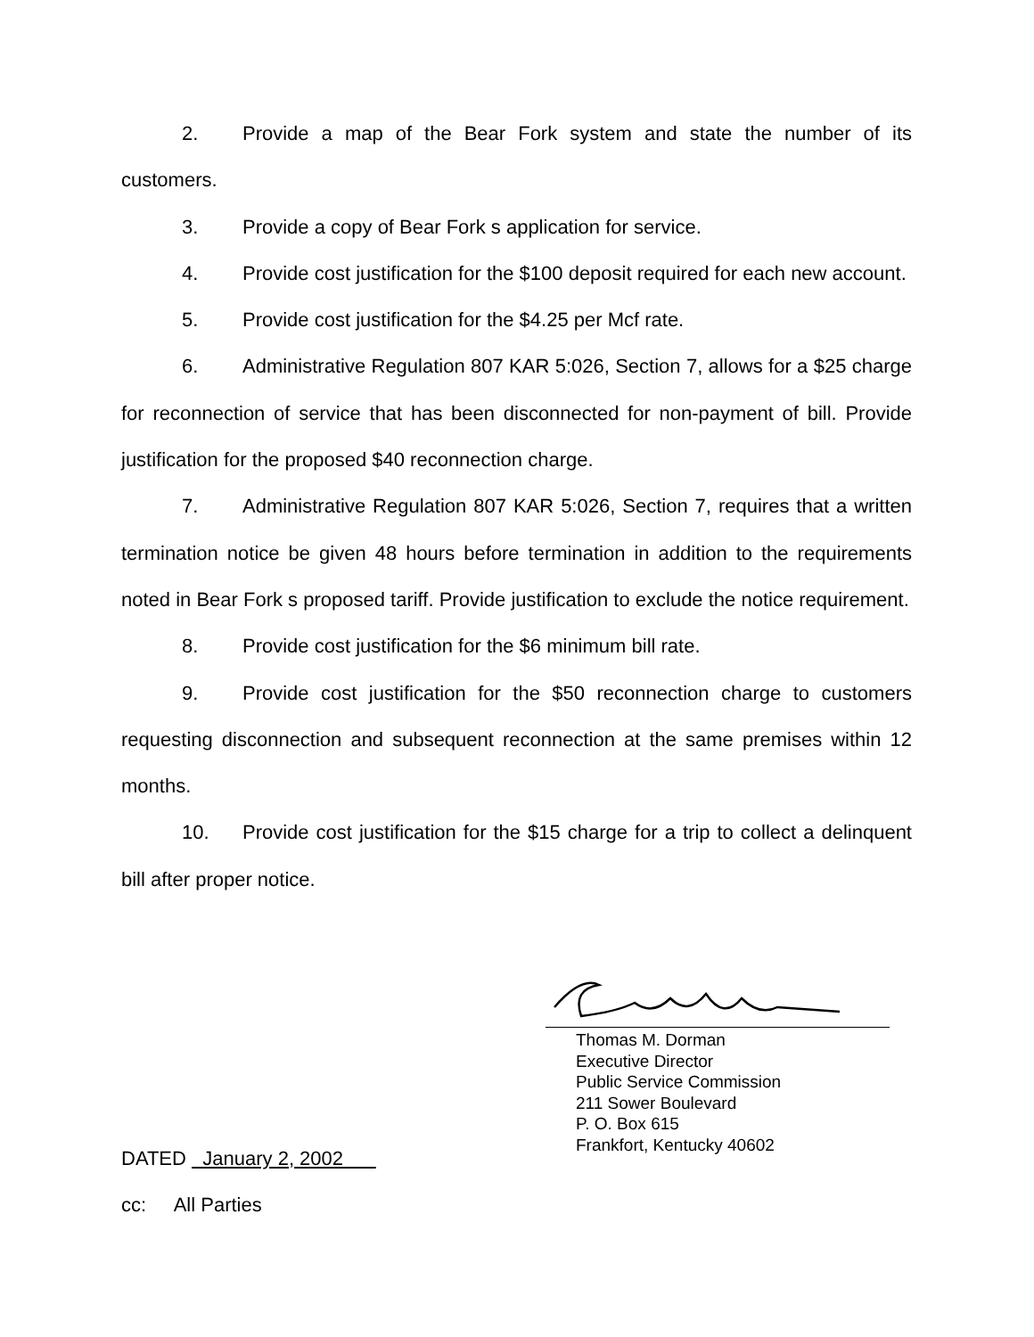2. Provide a map of the Bear Fork system and state the number of its customers.
3. Provide a copy of Bear Fork s application for service.
4. Provide cost justification for the $100 deposit required for each new account.
5. Provide cost justification for the $4.25 per Mcf rate.
6. Administrative Regulation 807 KAR 5:026, Section 7, allows for a $25 charge for reconnection of service that has been disconnected for non-payment of bill. Provide justification for the proposed $40 reconnection charge.
7. Administrative Regulation 807 KAR 5:026, Section 7, requires that a written termination notice be given 48 hours before termination in addition to the requirements noted in Bear Fork s proposed tariff. Provide justification to exclude the notice requirement.
8. Provide cost justification for the $6 minimum bill rate.
9. Provide cost justification for the $50 reconnection charge to customers requesting disconnection and subsequent reconnection at the same premises within 12 months.
10. Provide cost justification for the $15 charge for a trip to collect a delinquent bill after proper notice.
Thomas M. Dorman
Executive Director
Public Service Commission
211 Sower Boulevard
P. O. Box 615
Frankfort, Kentucky 40602
DATED January 2, 2002
cc: All Parties